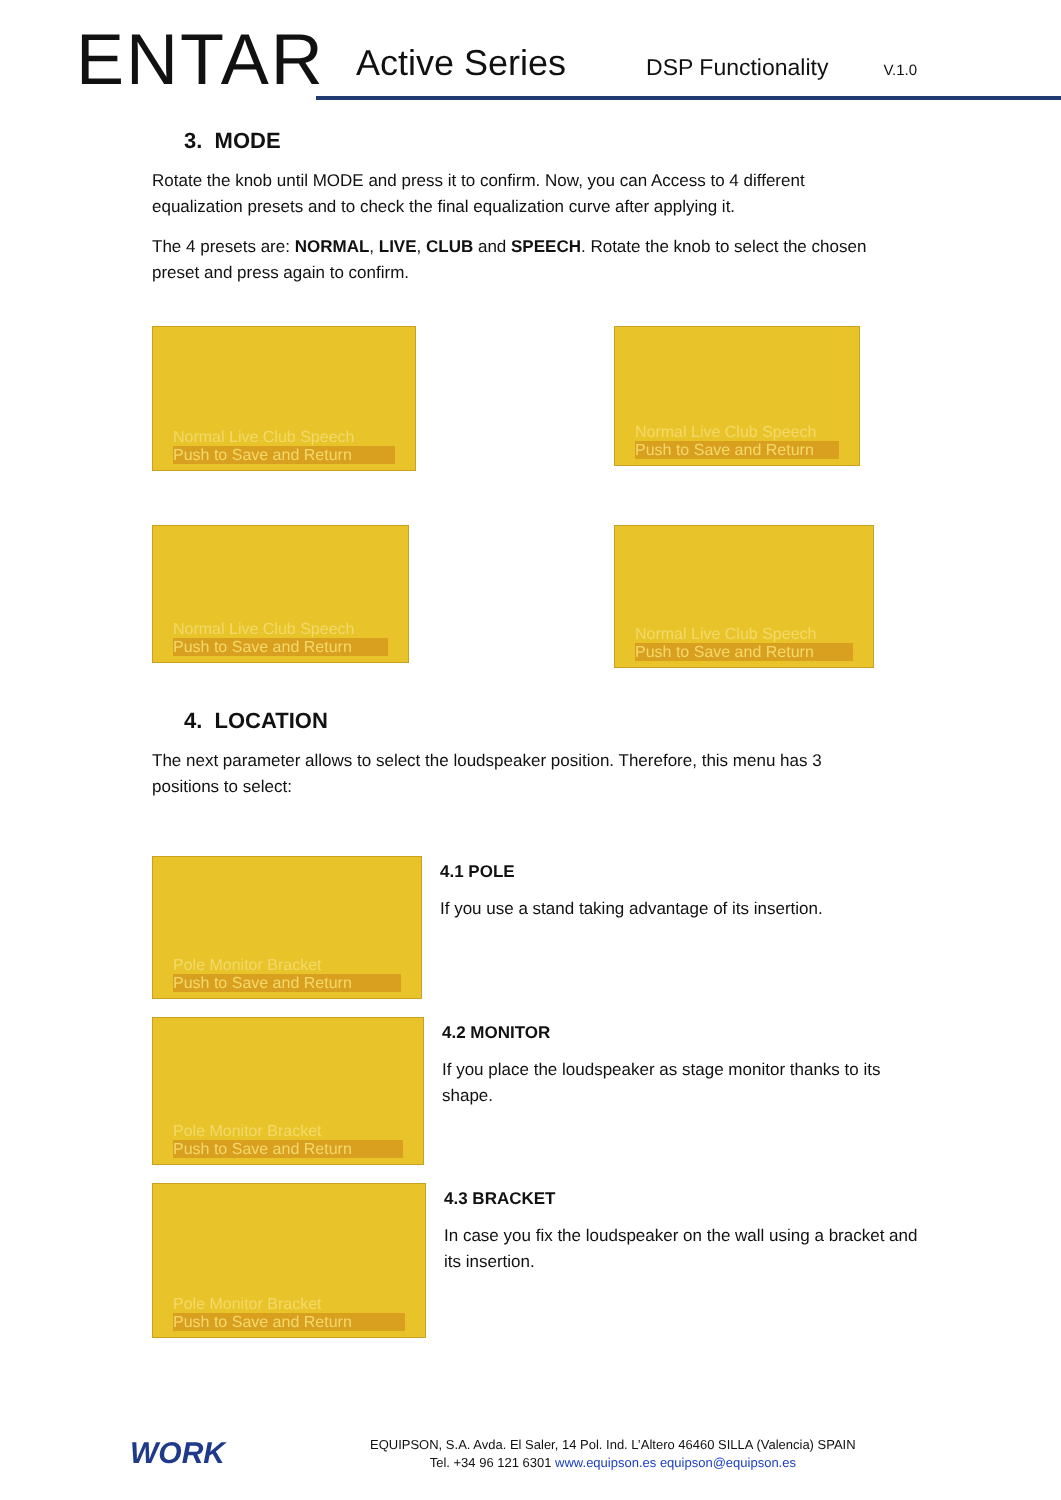ENTAR
Active Series DSP Functionality V.1.0
3. MODE
Rotate the knob until MODE and press it to confirm. Now, you can Access to 4 different equalization presets and to check the final equalization curve after applying it.
The 4 presets are: NORMAL, LIVE, CLUB and SPEECH. Rotate the knob to select the chosen preset and press again to confirm.
Normal Live Club Speech
Push to Save and Return
Normal Live Club Speech
Push to Save and Return
Normal Live Club Speech
Push to Save and Return
Normal Live Club Speech
Push to Save and Return
4. LOCATION
The next parameter allows to select the loudspeaker position. Therefore, this menu has 3 positions to select:
Pole Monitor Bracket
Push to Save and Return
4.1 POLE
If you use a stand taking advantage of its insertion.
Pole Monitor Bracket
Push to Save and Return
4.2 MONITOR
If you place the loudspeaker as stage monitor thanks to its shape.
Pole Monitor Bracket
Push to Save and Return
4.3 BRACKET
In case you fix the loudspeaker on the wall using a bracket and its insertion.
WORK
EQUIPSON, S.A. Avda. El Saler, 14 Pol. Ind. L’Altero 46460 SILLA (Valencia) SPAIN
Tel. +34 96 121 6301 www.equipson.es equipson@equipson.es